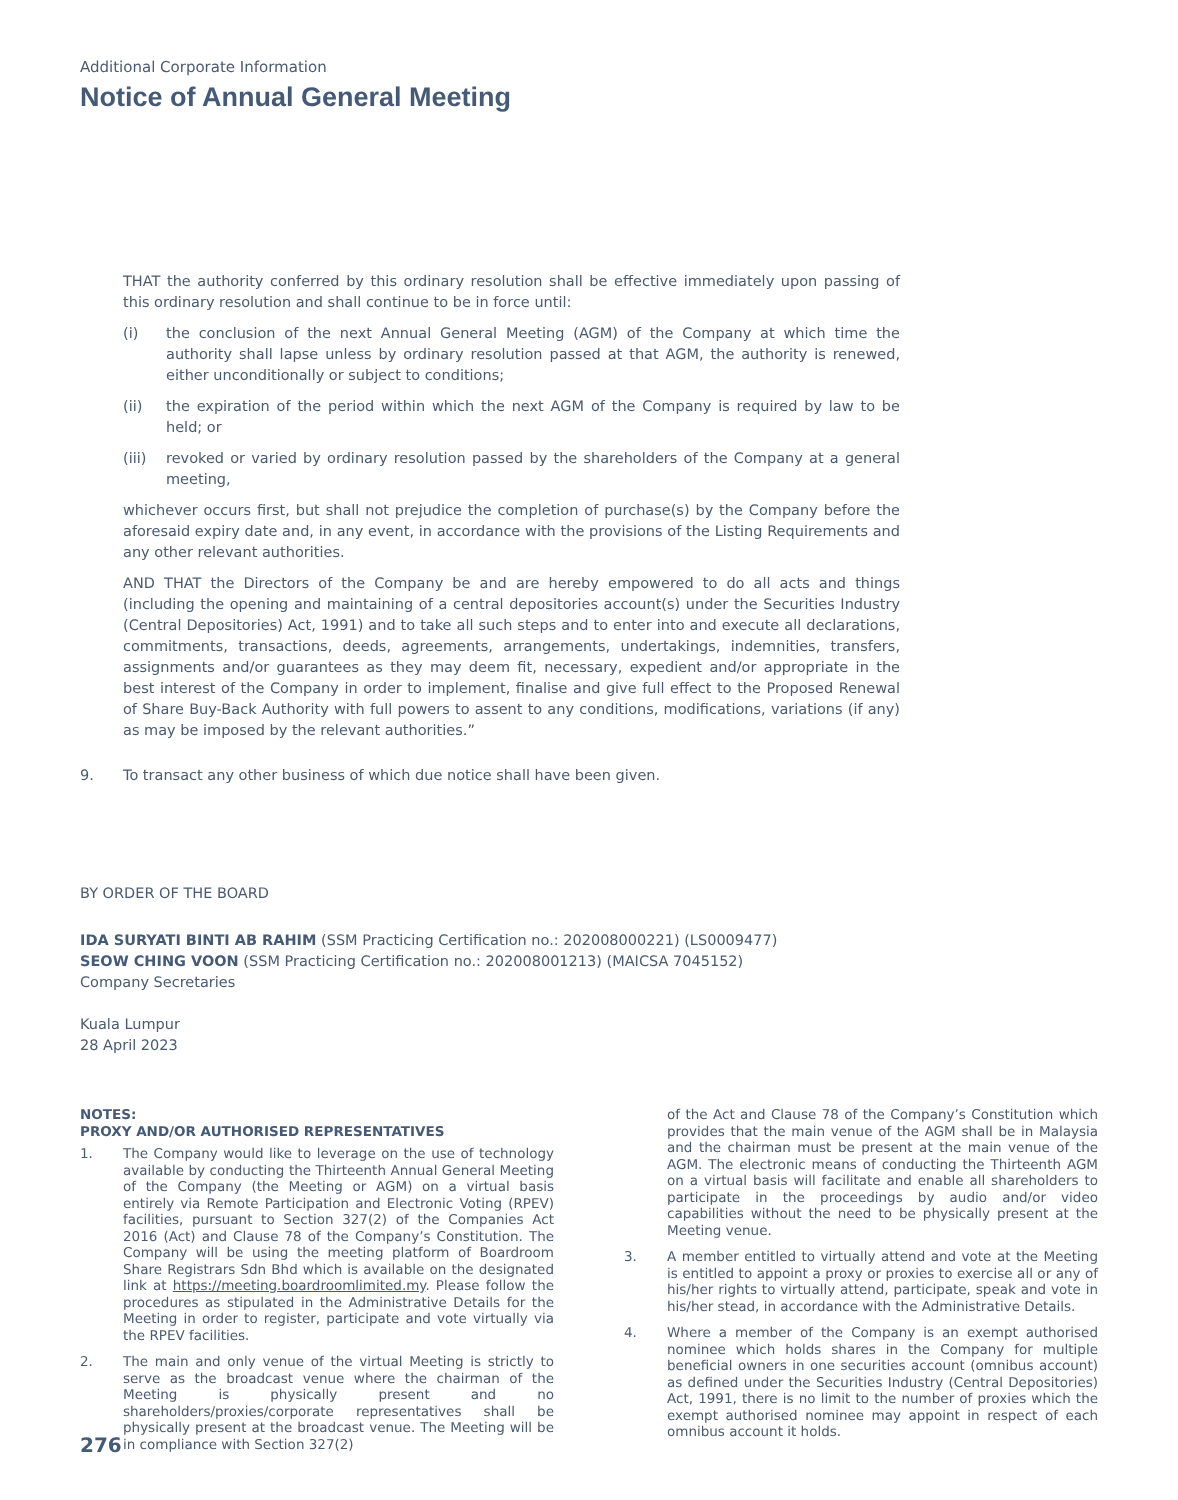Additional Corporate Information
Notice of Annual General Meeting
THAT the authority conferred by this ordinary resolution shall be effective immediately upon passing of this ordinary resolution and shall continue to be in force until:
(i) the conclusion of the next Annual General Meeting (AGM) of the Company at which time the authority shall lapse unless by ordinary resolution passed at that AGM, the authority is renewed, either unconditionally or subject to conditions;
(ii) the expiration of the period within which the next AGM of the Company is required by law to be held; or
(iii) revoked or varied by ordinary resolution passed by the shareholders of the Company at a general meeting,
whichever occurs first, but shall not prejudice the completion of purchase(s) by the Company before the aforesaid expiry date and, in any event, in accordance with the provisions of the Listing Requirements and any other relevant authorities.
AND THAT the Directors of the Company be and are hereby empowered to do all acts and things (including the opening and maintaining of a central depositories account(s) under the Securities Industry (Central Depositories) Act, 1991) and to take all such steps and to enter into and execute all declarations, commitments, transactions, deeds, agreements, arrangements, undertakings, indemnities, transfers, assignments and/or guarantees as they may deem fit, necessary, expedient and/or appropriate in the best interest of the Company in order to implement, finalise and give full effect to the Proposed Renewal of Share Buy-Back Authority with full powers to assent to any conditions, modifications, variations (if any) as may be imposed by the relevant authorities.”
9. To transact any other business of which due notice shall have been given.
BY ORDER OF THE BOARD
IDA SURYATI BINTI AB RAHIM (SSM Practicing Certification no.: 202008000221) (LS0009477)
SEOW CHING VOON (SSM Practicing Certification no.: 202008001213) (MAICSA 7045152)
Company Secretaries
Kuala Lumpur
28 April 2023
NOTES:
PROXY AND/OR AUTHORISED REPRESENTATIVES
1. The Company would like to leverage on the use of technology available by conducting the Thirteenth Annual General Meeting of the Company (the Meeting or AGM) on a virtual basis entirely via Remote Participation and Electronic Voting (RPEV) facilities, pursuant to Section 327(2) of the Companies Act 2016 (Act) and Clause 78 of the Company’s Constitution. The Company will be using the meeting platform of Boardroom Share Registrars Sdn Bhd which is available on the designated link at https://meeting.boardroomlimited.my. Please follow the procedures as stipulated in the Administrative Details for the Meeting in order to register, participate and vote virtually via the RPEV facilities.
2. The main and only venue of the virtual Meeting is strictly to serve as the broadcast venue where the chairman of the Meeting is physically present and no shareholders/proxies/corporate representatives shall be physically present at the broadcast venue. The Meeting will be in compliance with Section 327(2)
of the Act and Clause 78 of the Company’s Constitution which provides that the main venue of the AGM shall be in Malaysia and the chairman must be present at the main venue of the AGM. The electronic means of conducting the Thirteenth AGM on a virtual basis will facilitate and enable all shareholders to participate in the proceedings by audio and/or video capabilities without the need to be physically present at the Meeting venue.
3. A member entitled to virtually attend and vote at the Meeting is entitled to appoint a proxy or proxies to exercise all or any of his/her rights to virtually attend, participate, speak and vote in his/her stead, in accordance with the Administrative Details.
4. Where a member of the Company is an exempt authorised nominee which holds shares in the Company for multiple beneficial owners in one securities account (omnibus account) as defined under the Securities Industry (Central Depositories) Act, 1991, there is no limit to the number of proxies which the exempt authorised nominee may appoint in respect of each omnibus account it holds.
276